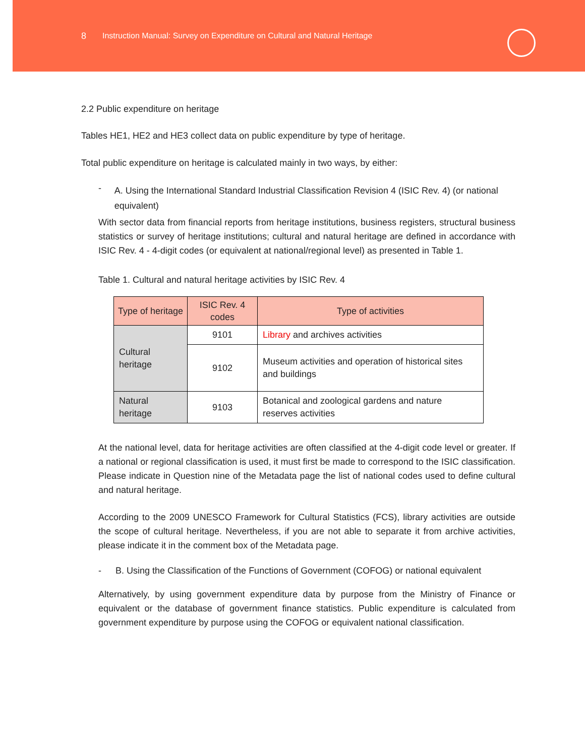8 Instruction Manual: Survey on Expenditure on Cultural and Natural Heritage
2.2 Public expenditure on heritage
Tables HE1, HE2 and HE3 collect data on public expenditure by type of heritage.
Total public expenditure on heritage is calculated mainly in two ways, by either:
- A. Using the International Standard Industrial Classification Revision 4 (ISIC Rev. 4) (or national equivalent)
With sector data from financial reports from heritage institutions, business registers, structural business statistics or survey of heritage institutions; cultural and natural heritage are defined in accordance with ISIC Rev. 4 - 4-digit codes (or equivalent at national/regional level) as presented in Table 1.
Table 1. Cultural and natural heritage activities by ISIC Rev. 4
| Type of heritage | ISIC Rev. 4 codes | Type of activities |
| --- | --- | --- |
| Cultural heritage | 9101 | Library and archives activities |
| | 9102 | Museum activities and operation of historical sites and buildings |
| Natural heritage | 9103 | Botanical and zoological gardens and nature reserves activities |
At the national level, data for heritage activities are often classified at the 4-digit code level or greater. If a national or regional classification is used, it must first be made to correspond to the ISIC classification. Please indicate in Question nine of the Metadata page the list of national codes used to define cultural and natural heritage.
According to the 2009 UNESCO Framework for Cultural Statistics (FCS), library activities are outside the scope of cultural heritage. Nevertheless, if you are not able to separate it from archive activities, please indicate it in the comment box of the Metadata page.
- B. Using the Classification of the Functions of Government (COFOG) or national equivalent
Alternatively, by using government expenditure data by purpose from the Ministry of Finance or equivalent or the database of government finance statistics. Public expenditure is calculated from government expenditure by purpose using the COFOG or equivalent national classification.